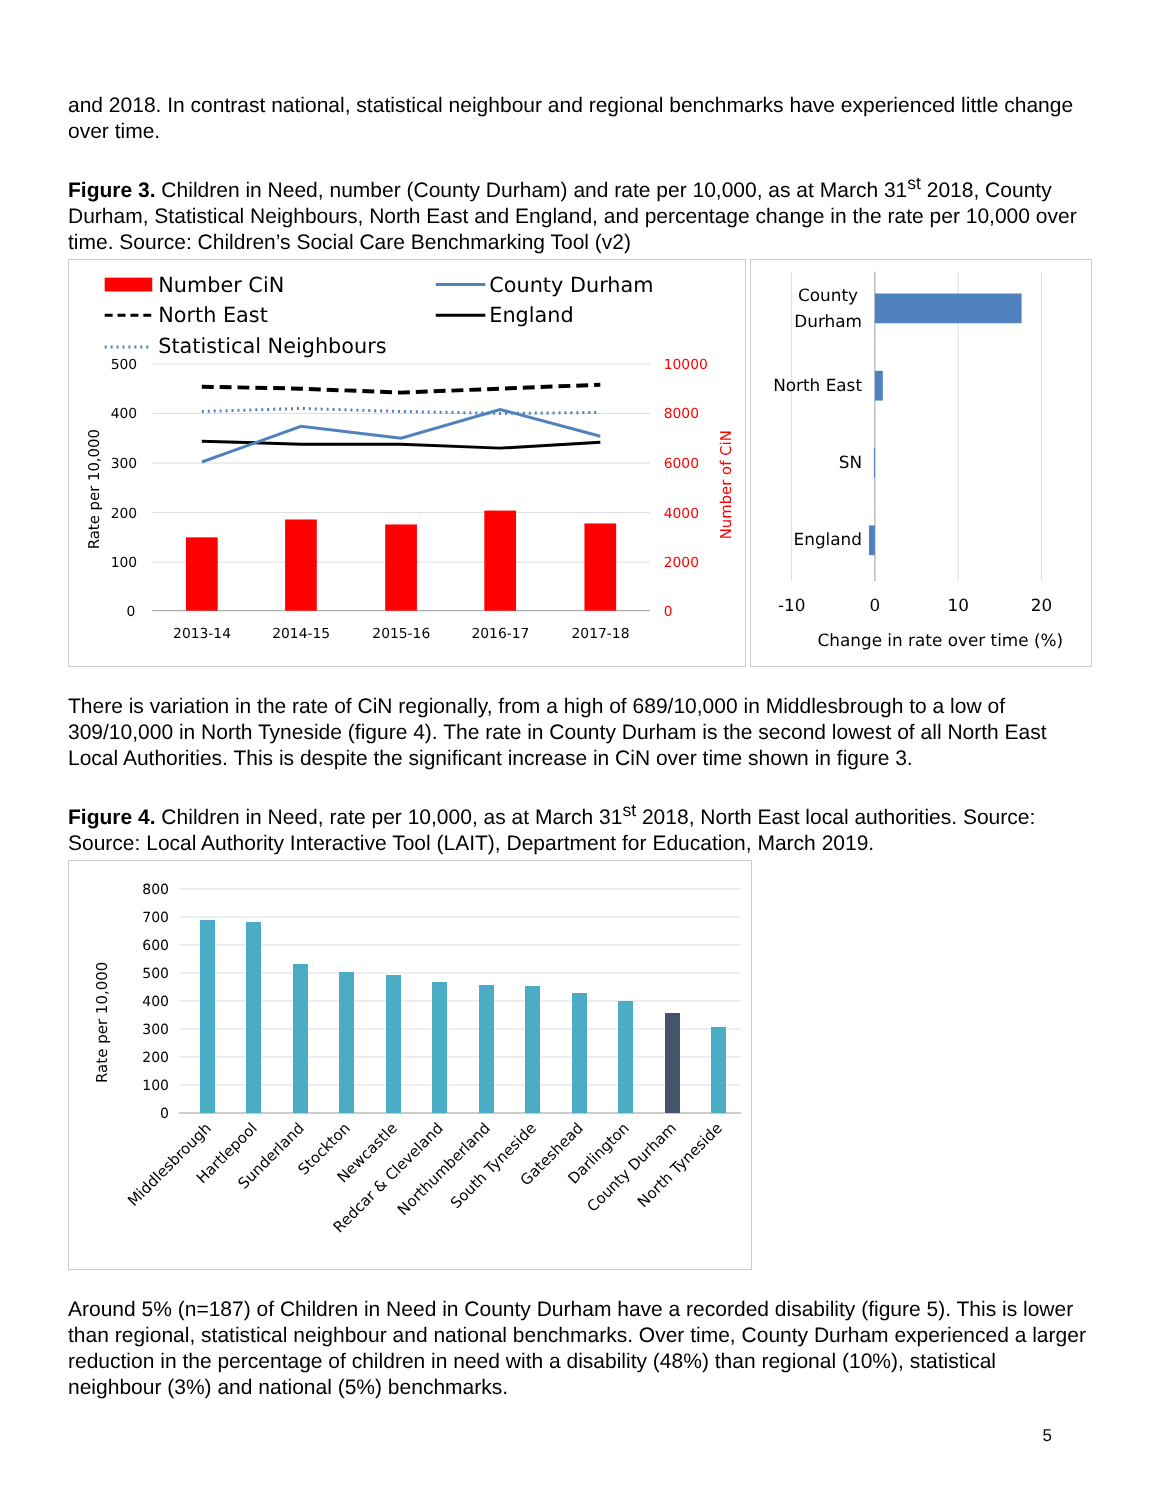and 2018. In contrast national, statistical neighbour and regional benchmarks have experienced little change over time.
Figure 3. Children in Need, number (County Durham) and rate per 10,000, as at March 31<sup>st</sup> 2018, County Durham, Statistical Neighbours, North East and England, and percentage change in the rate per 10,000 over time. Source: Children’s Social Care Benchmarking Tool (v2)
Number CiN
County Durham
North East
England
Statistical Neighbours
500
400
300
200
100
0
10000
8000
6000
4000
2000
0
Rate per 10,000
Number of CiN
2013-14
2014-15
2015-16
2016-17
2017-18
County
Durham
North East
SN
England
-10
0
10
20
Change in rate over time (%)
There is variation in the rate of CiN regionally, from a high of 689/10,000 in Middlesbrough to a low of 309/10,000 in North Tyneside (figure 4). The rate in County Durham is the second lowest of all North East Local Authorities. This is despite the significant increase in CiN over time shown in figure 3.
Figure 4. Children in Need, rate per 10,000, as at March 31<sup>st</sup> 2018, North East local authorities. Source: Source: Local Authority Interactive Tool (LAIT), Department for Education, March 2019.
800
700
600
500
400
300
200
100
0
Rate per 10,000
Middlesbrough
Hartlepool
Sunderland
Stockton
Newcastle
Redcar & Cleveland
Northumberland
South Tyneside
Gateshead
Darlington
County Durham
North Tyneside
Around 5% (n=187) of Children in Need in County Durham have a recorded disability (figure 5). This is lower than regional, statistical neighbour and national benchmarks. Over time, County Durham experienced a larger reduction in the percentage of children in need with a disability (48%) than regional (10%), statistical neighbour (3%) and national (5%) benchmarks.
5